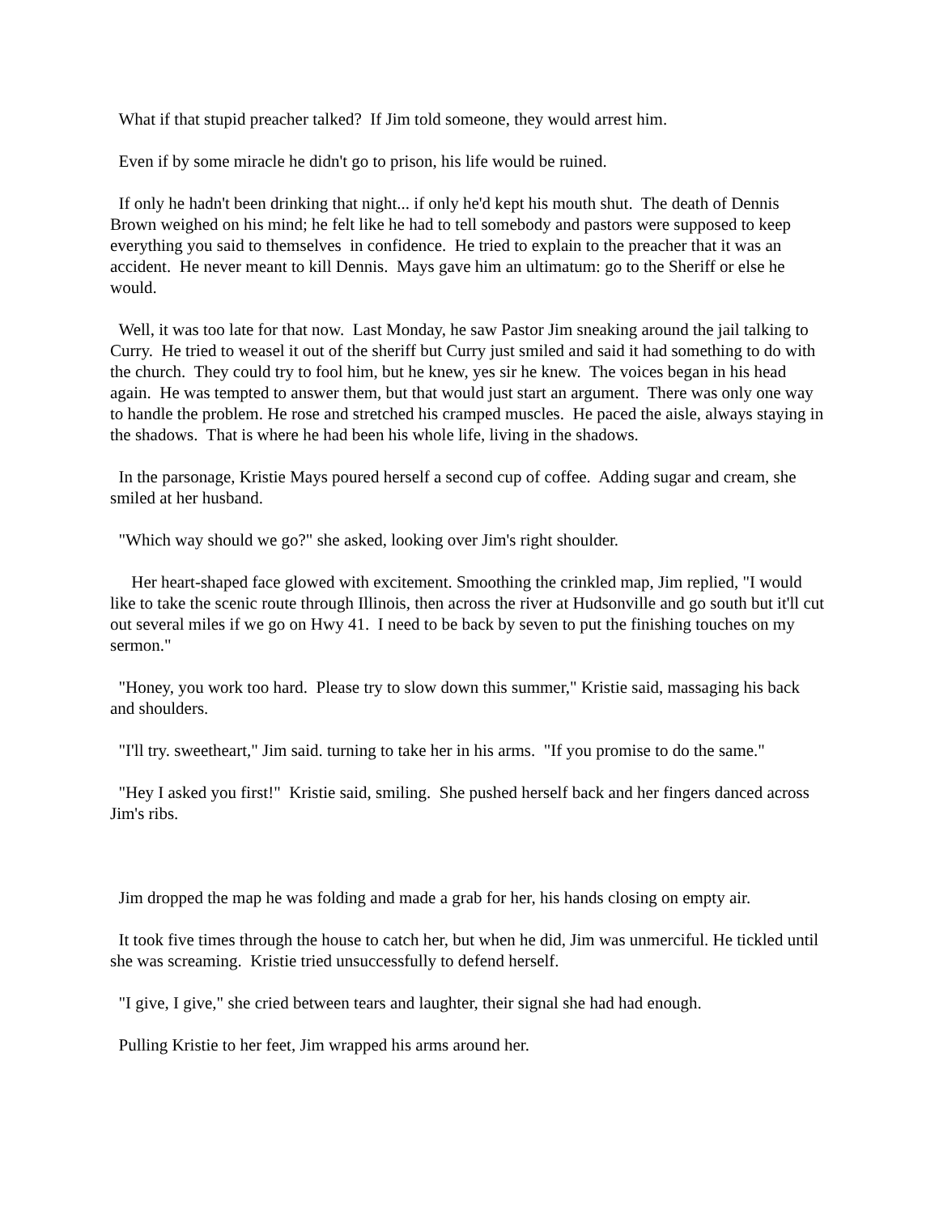What if that stupid preacher talked? If Jim told someone, they would arrest him.
Even if by some miracle he didn't go to prison, his life would be ruined.
If only he hadn't been drinking that night... if only he'd kept his mouth shut. The death of Dennis Brown weighed on his mind; he felt like he had to tell somebody and pastors were supposed to keep everything you said to themselves in confidence. He tried to explain to the preacher that it was an accident. He never meant to kill Dennis. Mays gave him an ultimatum: go to the Sheriff or else he would.
Well, it was too late for that now. Last Monday, he saw Pastor Jim sneaking around the jail talking to Curry. He tried to weasel it out of the sheriff but Curry just smiled and said it had something to do with the church. They could try to fool him, but he knew, yes sir he knew. The voices began in his head again. He was tempted to answer them, but that would just start an argument. There was only one way to handle the problem. He rose and stretched his cramped muscles. He paced the aisle, always staying in the shadows. That is where he had been his whole life, living in the shadows.
In the parsonage, Kristie Mays poured herself a second cup of coffee. Adding sugar and cream, she smiled at her husband.
"Which way should we go?" she asked, looking over Jim's right shoulder.
Her heart-shaped face glowed with excitement. Smoothing the crinkled map, Jim replied, "I would like to take the scenic route through Illinois, then across the river at Hudsonville and go south but it'll cut out several miles if we go on Hwy 41. I need to be back by seven to put the finishing touches on my sermon."
"Honey, you work too hard. Please try to slow down this summer," Kristie said, massaging his back and shoulders.
"I'll try. sweetheart," Jim said. turning to take her in his arms. "If you promise to do the same."
"Hey I asked you first!" Kristie said, smiling. She pushed herself back and her fingers danced across Jim's ribs.
Jim dropped the map he was folding and made a grab for her, his hands closing on empty air.
It took five times through the house to catch her, but when he did, Jim was unmerciful. He tickled until she was screaming. Kristie tried unsuccessfully to defend herself.
"I give, I give," she cried between tears and laughter, their signal she had had enough.
Pulling Kristie to her feet, Jim wrapped his arms around her.